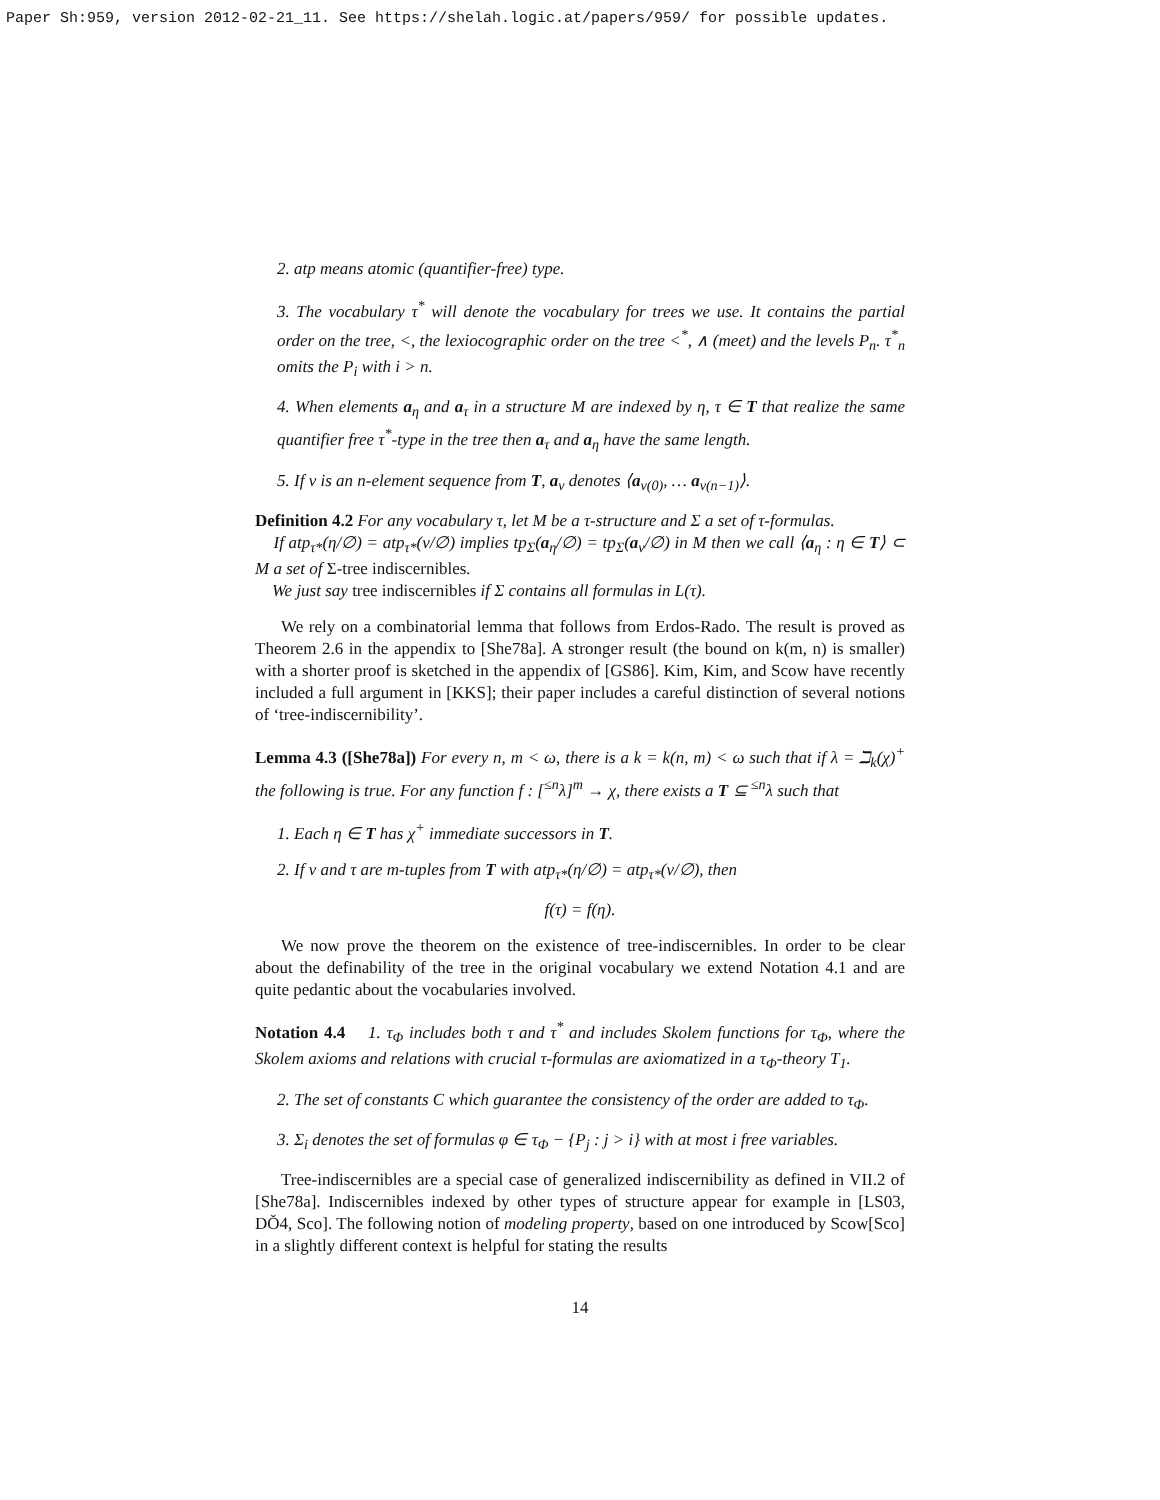Paper Sh:959, version 2012-02-21_11. See https://shelah.logic.at/papers/959/ for possible updates.
2. atp means atomic (quantifier-free) type.
3. The vocabulary τ<sup>*</sup> will denote the vocabulary for trees we use. It contains the partial order on the tree, <, the lexiocographic order on the tree <<sup>*</sup>, ∧ (meet) and the levels P<sub>n</sub>. τ<sup>*</sup><sub>n</sub> omits the P<sub>i</sub> with i > n.
4. When elements a<sub>η</sub> and a<sub>τ</sub> in a structure M are indexed by η, τ ∈ T that realize the same quantifier free τ<sup>*</sup>-type in the tree then a<sub>τ</sub> and a<sub>η</sub> have the same length.
5. If ν is an n-element sequence from T, a<sub>ν</sub> denotes ⟨a<sub>ν(0)</sub>, … a<sub>ν(n−1)</sub>⟩.
Definition 4.2 For any vocabulary τ, let M be a τ-structure and Σ a set of τ-formulas.
If atp<sub>τ*</sub>(η/∅) = atp<sub>τ*</sub>(ν/∅) implies tp<sub>Σ</sub>(a<sub>η</sub>/∅) = tp<sub>Σ</sub>(a<sub>ν</sub>/∅) in M then we call ⟨a<sub>η</sub> : η ∈ T⟩ ⊂ M a set of Σ-tree indiscernibles.
We just say tree indiscernibles if Σ contains all formulas in L(τ).
We rely on a combinatorial lemma that follows from Erdos-Rado. The result is proved as Theorem 2.6 in the appendix to [She78a]. A stronger result (the bound on k(m, n) is smaller) with a shorter proof is sketched in the appendix of [GS86]. Kim, Kim, and Scow have recently included a full argument in [KKS]; their paper includes a careful distinction of several notions of ‘tree-indiscernibility’.
Lemma 4.3 ([She78a]) For every n, m < ω, there is a k = k(n, m) < ω such that if λ = ℶ<sub>k</sub>(χ)<sup>+</sup> the following is true. For any function f : [<sup>≤n</sup>λ]<sup>m</sup> → χ, there exists a T ⊆ <sup>≤n</sup>λ such that
1. Each η ∈ T has χ<sup>+</sup> immediate successors in T.
2. If ν and τ are m-tuples from T with atp<sub>τ*</sub>(η/∅) = atp<sub>τ*</sub>(ν/∅), then
f(τ) = f(η).
We now prove the theorem on the existence of tree-indiscernibles. In order to be clear about the definability of the tree in the original vocabulary we extend Notation 4.1 and are quite pedantic about the vocabularies involved.
Notation 4.4 1. τ<sub>Φ</sub> includes both τ and τ<sup>*</sup> and includes Skolem functions for τ<sub>Φ</sub>, where the Skolem axioms and relations with crucial τ-formulas are axiomatized in a τ<sub>Φ</sub>-theory T<sub>1</sub>.
2. The set of constants C which guarantee the consistency of the order are added to τ<sub>Φ</sub>.
3. Σ<sub>i</sub> denotes the set of formulas φ ∈ τ<sub>Φ</sub> − {P<sub>j</sub> : j > i} with at most i free variables.
Tree-indiscernibles are a special case of generalized indiscernibility as defined in VII.2 of [She78a]. Indiscernibles indexed by other types of structure appear for example in [LS03, DŎ4, Sco]. The following notion of modeling property, based on one introduced by Scow[Sco] in a slightly different context is helpful for stating the results
14